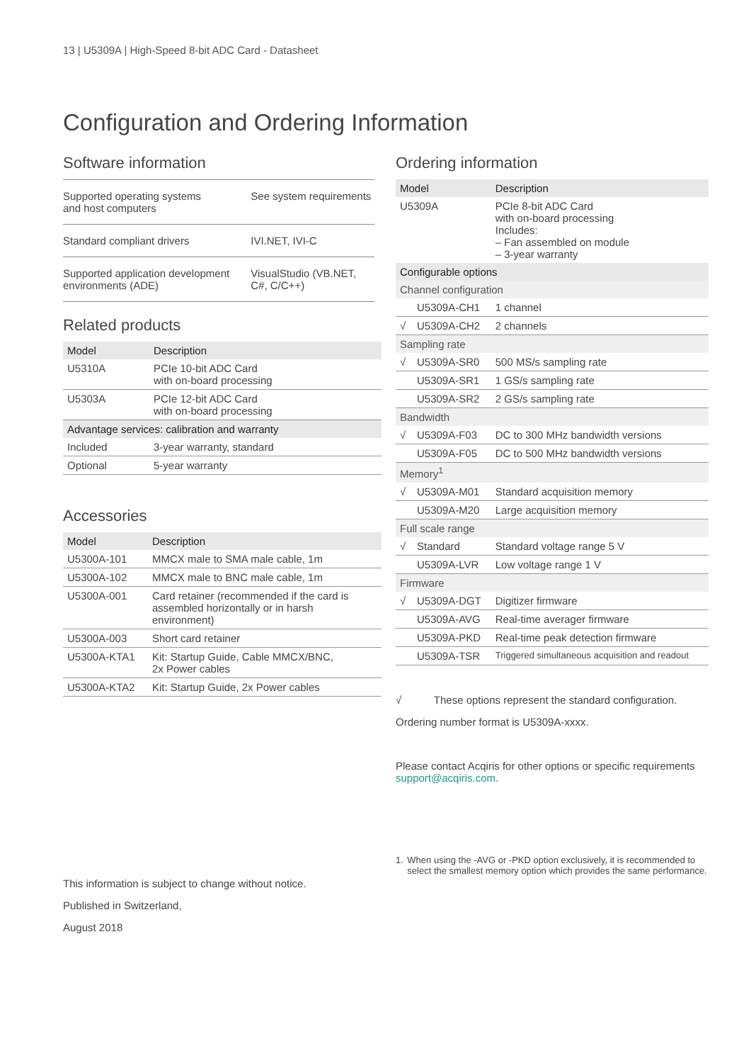13 | U5309A | High-Speed 8-bit ADC Card - Datasheet
Configuration and Ordering Information
Software information
| Supported operating systems and host computers | See system requirements |
| Standard compliant drivers | IVI.NET, IVI-C |
| Supported application development environments (ADE) | VisualStudio (VB.NET, C#, C/C++) |
Related products
| Model | Description |
| --- | --- |
| U5310A | PCIe 10-bit ADC Card with on-board processing |
| U5303A | PCIe 12-bit ADC Card with on-board processing |
| Advantage services: calibration and warranty | |
| Included | 3-year warranty, standard |
| Optional | 5-year warranty |
Accessories
| Model | Description |
| --- | --- |
| U5300A-101 | MMCX male to SMA male cable, 1m |
| U5300A-102 | MMCX male to BNC male cable, 1m |
| U5300A-001 | Card retainer (recommended if the card is assembled horizontally or in harsh environment) |
| U5300A-003 | Short card retainer |
| U5300A-KTA1 | Kit: Startup Guide, Cable MMCX/BNC, 2x Power cables |
| U5300A-KTA2 | Kit: Startup Guide, 2x Power cables |
This information is subject to change without notice.
Published in Switzerland,
August 2018
Ordering information
| Model | | Description |
| --- | --- | --- |
| U5309A | | PCIe 8-bit ADC Card with on-board processing Includes: – Fan assembled on module – 3-year warranty |
| Configurable options | | |
| Channel configuration | | |
| | U5309A-CH1 | 1 channel |
| √ | U5309A-CH2 | 2 channels |
| Sampling rate | | |
| √ | U5309A-SR0 | 500 MS/s sampling rate |
| | U5309A-SR1 | 1 GS/s sampling rate |
| | U5309A-SR2 | 2 GS/s sampling rate |
| Bandwidth | | |
| √ | U5309A-F03 | DC to 300 MHz bandwidth versions |
| | U5309A-F05 | DC to 500 MHz bandwidth versions |
| Memory<sup>1</sup> | | |
| √ | U5309A-M01 | Standard acquisition memory |
| | U5309A-M20 | Large acquisition memory |
| Full scale range | | |
| √ | Standard | Standard voltage range 5 V |
| | U5309A-LVR | Low voltage range 1 V |
| Firmware | | |
| √ | U5309A-DGT | Digitizer firmware |
| | U5309A-AVG | Real-time averager firmware |
| | U5309A-PKD | Real-time peak detection firmware |
| | U5309A-TSR | Triggered simultaneous acquisition and readout |
√ These options represent the standard configuration.
Ordering number format is U5309A-xxxx.
Please contact Acqiris for other options or specific requirements support@acqiris.com.
1. When using the -AVG or -PKD option exclusively, it is recommended to select the smallest memory option which provides the same performance.